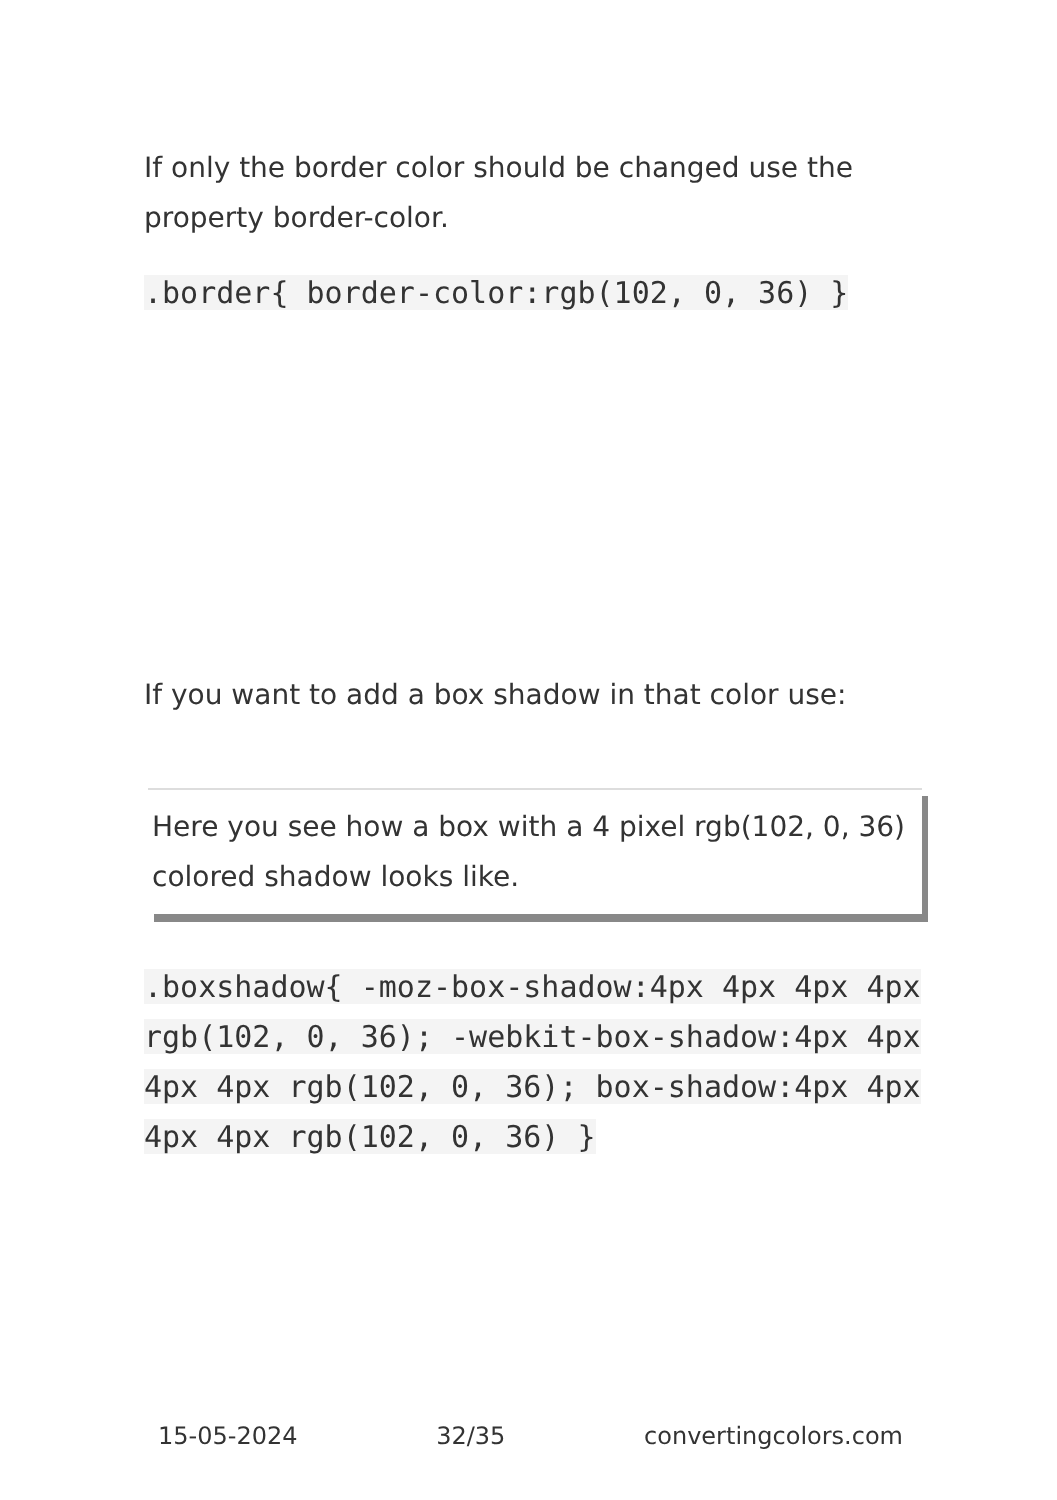If only the border color should be changed use the property border-color.
.border{ border-color:rgb(102, 0, 36) }
If you want to add a box shadow in that color use:
Here you see how a box with a 4 pixel rgb(102, 0, 36) colored shadow looks like.
.boxshadow{ -moz-box-shadow:4px 4px 4px 4px rgb(102, 0, 36); -webkit-box-shadow:4px 4px 4px 4px rgb(102, 0, 36); box-shadow:4px 4px 4px 4px rgb(102, 0, 36) }
15-05-2024 32/35 convertingcolors.com